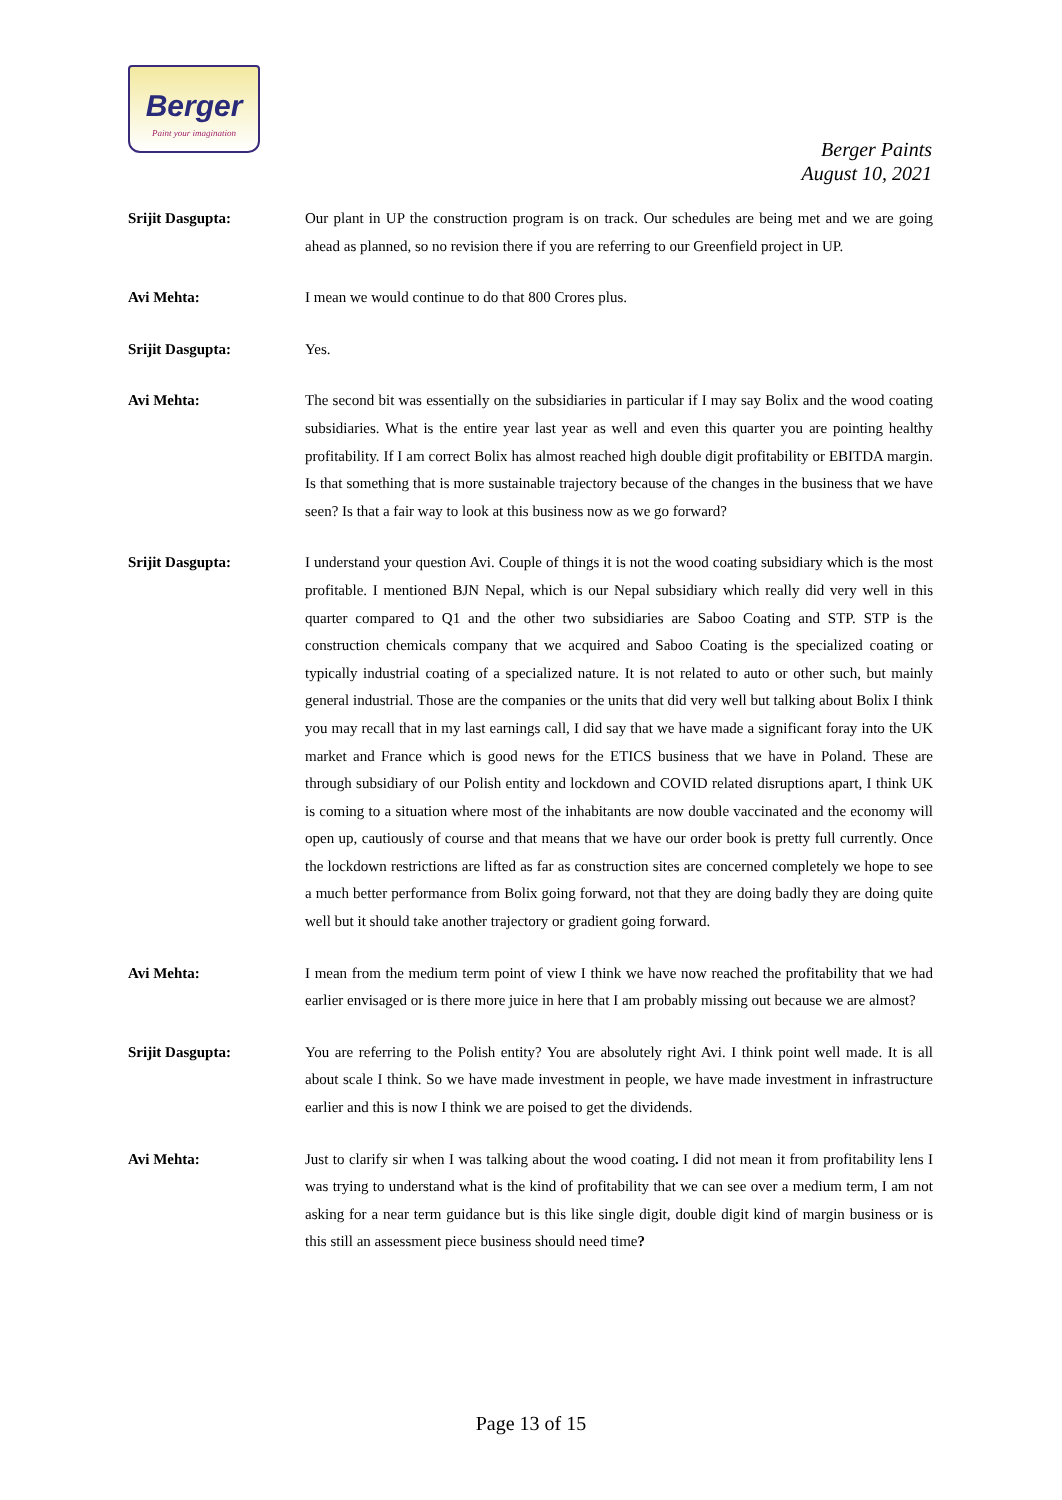Berger
Paint your imagination
Berger Paints
August 10, 2021
Srijit Dasgupta: Our plant in UP the construction program is on track. Our schedules are being met and we are going ahead as planned, so no revision there if you are referring to our Greenfield project in UP.
Avi Mehta: I mean we would continue to do that 800 Crores plus.
Srijit Dasgupta: Yes.
Avi Mehta: The second bit was essentially on the subsidiaries in particular if I may say Bolix and the wood coating subsidiaries. What is the entire year last year as well and even this quarter you are pointing healthy profitability. If I am correct Bolix has almost reached high double digit profitability or EBITDA margin. Is that something that is more sustainable trajectory because of the changes in the business that we have seen? Is that a fair way to look at this business now as we go forward?
Srijit Dasgupta: I understand your question Avi. Couple of things it is not the wood coating subsidiary which is the most profitable. I mentioned BJN Nepal, which is our Nepal subsidiary which really did very well in this quarter compared to Q1 and the other two subsidiaries are Saboo Coating and STP. STP is the construction chemicals company that we acquired and Saboo Coating is the specialized coating or typically industrial coating of a specialized nature. It is not related to auto or other such, but mainly general industrial. Those are the companies or the units that did very well but talking about Bolix I think you may recall that in my last earnings call, I did say that we have made a significant foray into the UK market and France which is good news for the ETICS business that we have in Poland. These are through subsidiary of our Polish entity and lockdown and COVID related disruptions apart, I think UK is coming to a situation where most of the inhabitants are now double vaccinated and the economy will open up, cautiously of course and that means that we have our order book is pretty full currently. Once the lockdown restrictions are lifted as far as construction sites are concerned completely we hope to see a much better performance from Bolix going forward, not that they are doing badly they are doing quite well but it should take another trajectory or gradient going forward.
Avi Mehta: I mean from the medium term point of view I think we have now reached the profitability that we had earlier envisaged or is there more juice in here that I am probably missing out because we are almost?
Srijit Dasgupta: You are referring to the Polish entity? You are absolutely right Avi. I think point well made. It is all about scale I think. So we have made investment in people, we have made investment in infrastructure earlier and this is now I think we are poised to get the dividends.
Avi Mehta: Just to clarify sir when I was talking about the wood coating. I did not mean it from profitability lens I was trying to understand what is the kind of profitability that we can see over a medium term, I am not asking for a near term guidance but is this like single digit, double digit kind of margin business or is this still an assessment piece business should need time?
Page 13 of 15